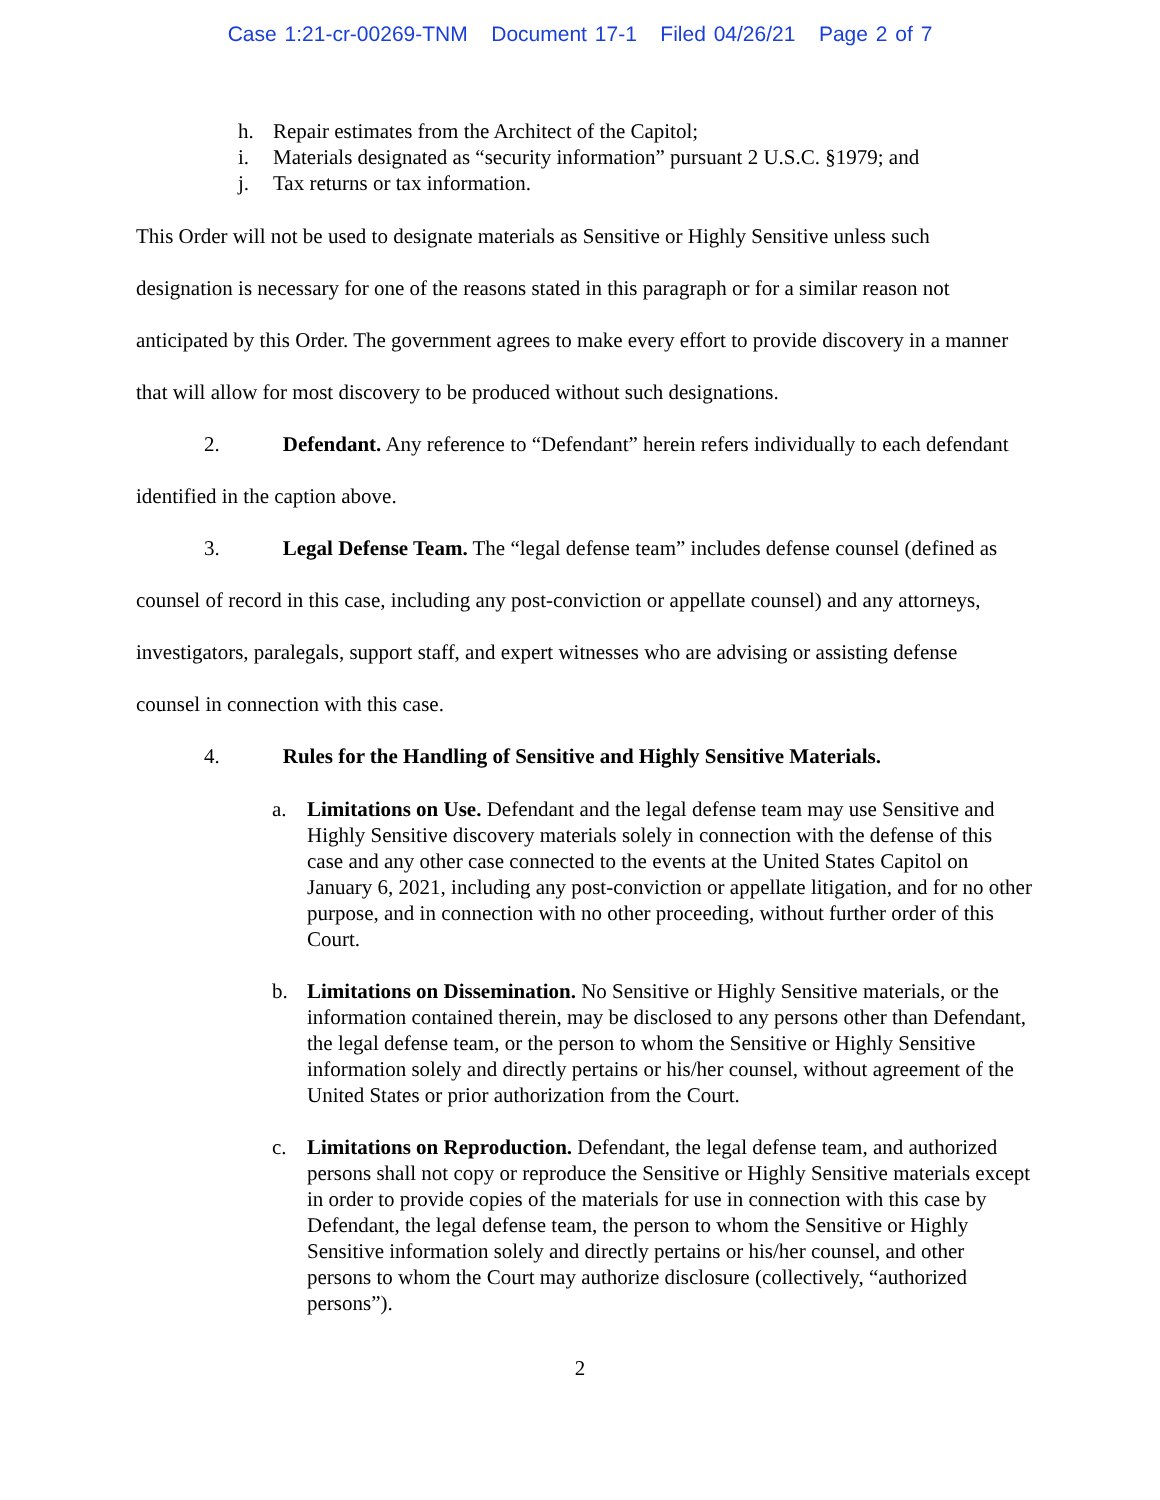Case 1:21-cr-00269-TNM Document 17-1 Filed 04/26/21 Page 2 of 7
h. Repair estimates from the Architect of the Capitol;
i. Materials designated as “security information” pursuant 2 U.S.C. §1979; and
j. Tax returns or tax information.
This Order will not be used to designate materials as Sensitive or Highly Sensitive unless such designation is necessary for one of the reasons stated in this paragraph or for a similar reason not anticipated by this Order. The government agrees to make every effort to provide discovery in a manner that will allow for most discovery to be produced without such designations.
2. Defendant. Any reference to “Defendant” herein refers individually to each defendant identified in the caption above.
3. Legal Defense Team. The “legal defense team” includes defense counsel (defined as counsel of record in this case, including any post-conviction or appellate counsel) and any attorneys, investigators, paralegals, support staff, and expert witnesses who are advising or assisting defense counsel in connection with this case.
4. Rules for the Handling of Sensitive and Highly Sensitive Materials.
a. Limitations on Use. Defendant and the legal defense team may use Sensitive and Highly Sensitive discovery materials solely in connection with the defense of this case and any other case connected to the events at the United States Capitol on January 6, 2021, including any post-conviction or appellate litigation, and for no other purpose, and in connection with no other proceeding, without further order of this Court.
b. Limitations on Dissemination. No Sensitive or Highly Sensitive materials, or the information contained therein, may be disclosed to any persons other than Defendant, the legal defense team, or the person to whom the Sensitive or Highly Sensitive information solely and directly pertains or his/her counsel, without agreement of the United States or prior authorization from the Court.
c. Limitations on Reproduction. Defendant, the legal defense team, and authorized persons shall not copy or reproduce the Sensitive or Highly Sensitive materials except in order to provide copies of the materials for use in connection with this case by Defendant, the legal defense team, the person to whom the Sensitive or Highly Sensitive information solely and directly pertains or his/her counsel, and other persons to whom the Court may authorize disclosure (collectively, “authorized persons”).
2